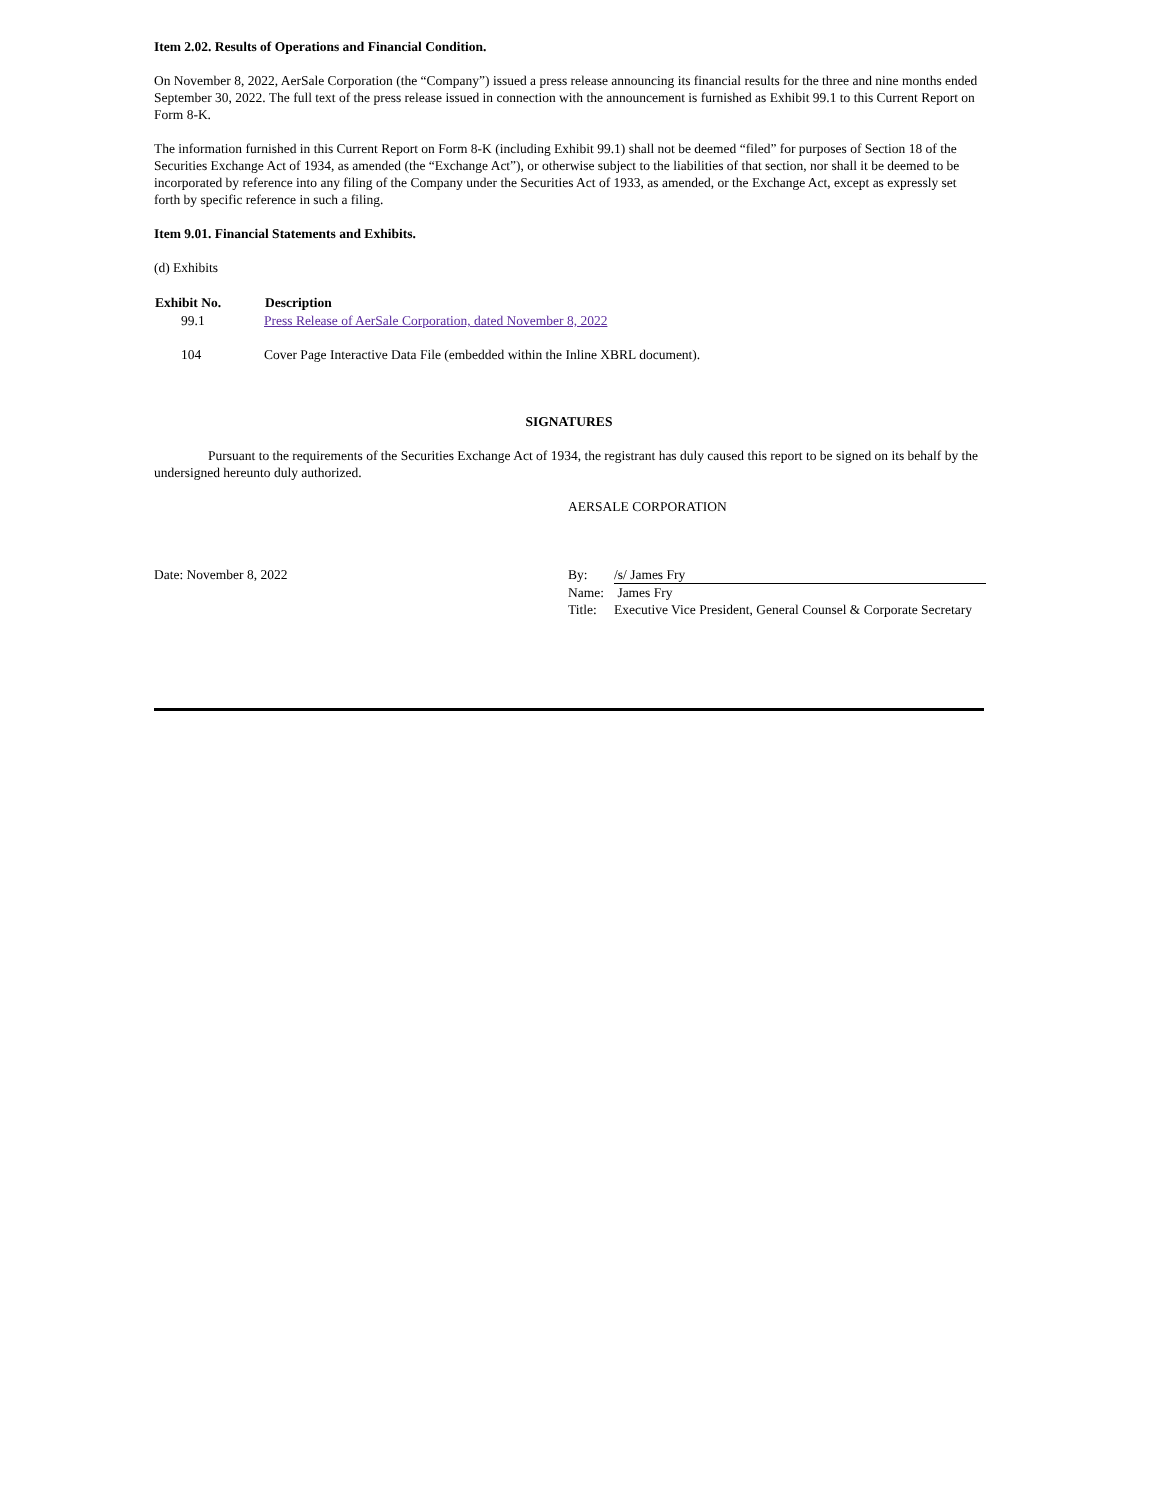Item 2.02. Results of Operations and Financial Condition.
On November 8, 2022, AerSale Corporation (the “Company”) issued a press release announcing its financial results for the three and nine months ended September 30, 2022. The full text of the press release issued in connection with the announcement is furnished as Exhibit 99.1 to this Current Report on Form 8-K.
The information furnished in this Current Report on Form 8-K (including Exhibit 99.1) shall not be deemed “filed” for purposes of Section 18 of the Securities Exchange Act of 1934, as amended (the “Exchange Act”), or otherwise subject to the liabilities of that section, nor shall it be deemed to be incorporated by reference into any filing of the Company under the Securities Act of 1933, as amended, or the Exchange Act, except as expressly set forth by specific reference in such a filing.
Item 9.01. Financial Statements and Exhibits.
(d) Exhibits
| Exhibit No. | Description |
| --- | --- |
| 99.1 | Press Release of AerSale Corporation, dated November 8, 2022 |
| 104 | Cover Page Interactive Data File (embedded within the Inline XBRL document). |
SIGNATURES
Pursuant to the requirements of the Securities Exchange Act of 1934, the registrant has duly caused this report to be signed on its behalf by the undersigned hereunto duly authorized.
AERSALE CORPORATION
| Date: November 8, 2022 | By: | /s/ James Fry |
| | Name: | James Fry |
| | Title: | Executive Vice President, General Counsel & Corporate Secretary |